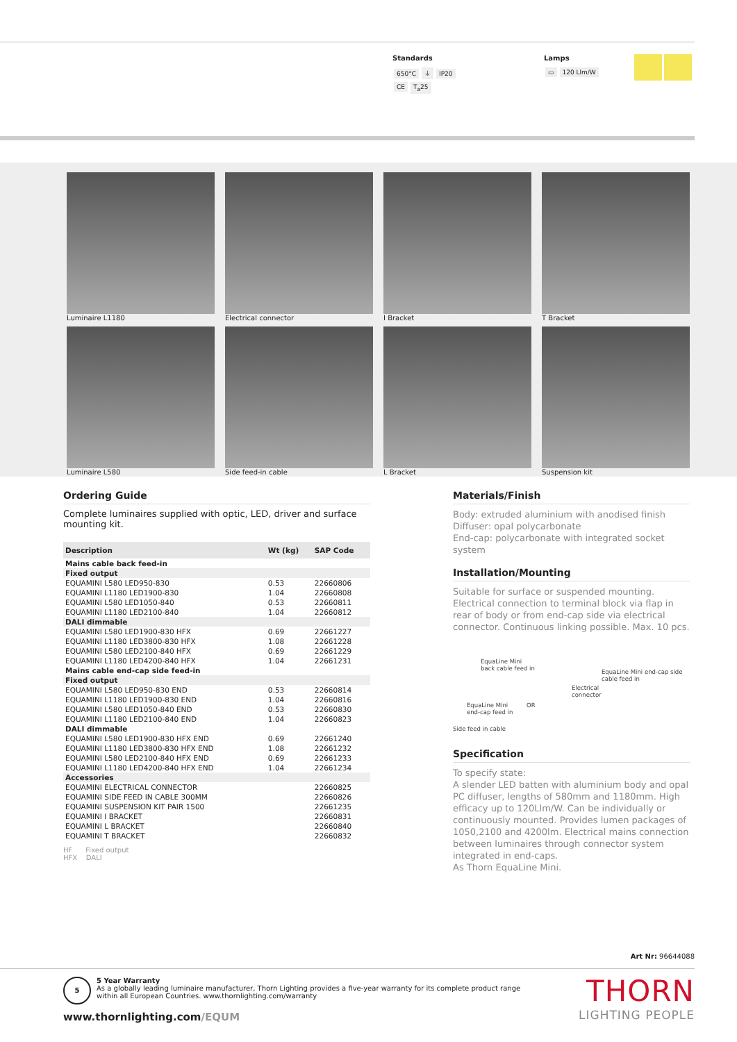Standards
650°C ⏚ IP20
CE T<sub>a</sub>25
Lamps
▭ 120 Llm/W
Luminaire L1180
Electrical connector
I Bracket
T Bracket
Luminaire L580
Side feed-in cable
L Bracket
Suspension kit
Ordering Guide
Complete luminaires supplied with optic, LED, driver and surface mounting kit.
| Description | Wt (kg) | SAP Code |
| --- | --- | --- |
| Mains cable back feed-in | | |
| Fixed output | | |
| EQUAMINI L580 LED950-830 | 0.53 | 22660806 |
| EQUAMINI L1180 LED1900-830 | 1.04 | 22660808 |
| EQUAMINI L580 LED1050-840 | 0.53 | 22660811 |
| EQUAMINI L1180 LED2100-840 | 1.04 | 22660812 |
| DALI dimmable | | |
| EQUAMINI L580 LED1900-830 HFX | 0.69 | 22661227 |
| EQUAMINI L1180 LED3800-830 HFX | 1.08 | 22661228 |
| EQUAMINI L580 LED2100-840 HFX | 0.69 | 22661229 |
| EQUAMINI L1180 LED4200-840 HFX | 1.04 | 22661231 |
| Mains cable end-cap side feed-in | | |
| Fixed output | | |
| EQUAMINI L580 LED950-830 END | 0.53 | 22660814 |
| EQUAMINI L1180 LED1900-830 END | 1.04 | 22660816 |
| EQUAMINI L580 LED1050-840 END | 0.53 | 22660830 |
| EQUAMINI L1180 LED2100-840 END | 1.04 | 22660823 |
| DALI dimmable | | |
| EQUAMINI L580 LED1900-830 HFX END | 0.69 | 22661240 |
| EQUAMINI L1180 LED3800-830 HFX END | 1.08 | 22661232 |
| EQUAMINI L580 LED2100-840 HFX END | 0.69 | 22661233 |
| EQUAMINI L1180 LED4200-840 HFX END | 1.04 | 22661234 |
| Accessories | | |
| EQUAMINI ELECTRICAL CONNECTOR | | 22660825 |
| EQUAMINI SIDE FEED IN CABLE 300MM | | 22660826 |
| EQUAMINI SUSPENSION KIT PAIR 1500 | | 22661235 |
| EQUAMINI I BRACKET | | 22660831 |
| EQUAMINI L BRACKET | | 22660840 |
| EQUAMINI T BRACKET | | 22660832 |
HF Fixed output
HFX DALI
Materials/Finish
Body: extruded aluminium with anodised finish
Diffuser: opal polycarbonate
End-cap: polycarbonate with integrated socket system
Installation/Mounting
Suitable for surface or suspended mounting. Electrical connection to terminal block via flap in rear of body or from end-cap side via electrical connector. Continuous linking possible. Max. 10 pcs.
EquaLine Mini
back cable feed in
EquaLine Mini end-cap side
cable feed in
Electrical
connector
EquaLine Mini
end-cap feed in
OR
Side feed in cable
Specification
To specify state:
A slender LED batten with aluminium body and opal PC diffuser, lengths of 580mm and 1180mm. High efficacy up to 120Llm/W. Can be individually or continuously mounted. Provides lumen packages of 1050,2100 and 4200lm. Electrical mains connection between luminaires through connector system integrated in end-caps.
As Thorn EquaLine Mini.
Art Nr: 96644088
5
5 Year Warranty
As a globally leading luminaire manufacturer, Thorn Lighting provides a five-year warranty for its complete product range
within all European Countries. www.thornlighting.com/warranty
www.thornlighting.com/EQUM
THORN
LIGHTING PEOPLE